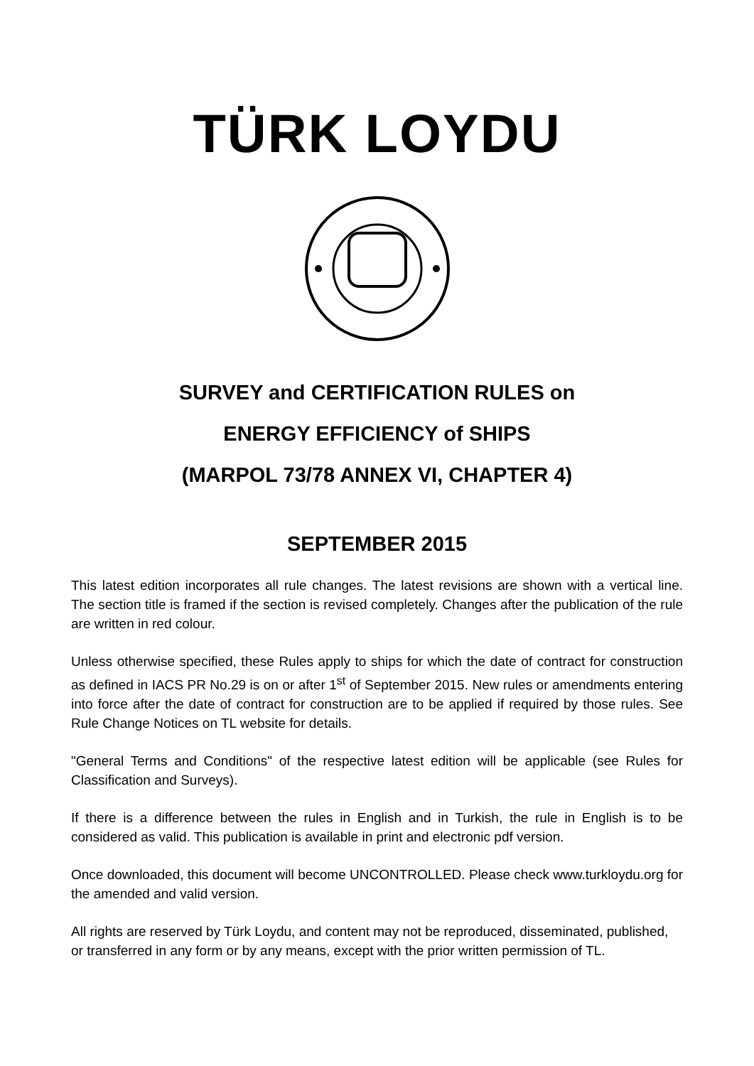TÜRK LOYDU
SURVEY and CERTIFICATION RULES on
ENERGY EFFICIENCY of SHIPS
(MARPOL 73/78 ANNEX VI, CHAPTER 4)
SEPTEMBER 2015
This latest edition incorporates all rule changes. The latest revisions are shown with a vertical line. The section title is framed if the section is revised completely. Changes after the publication of the rule are written in red colour.
Unless otherwise specified, these Rules apply to ships for which the date of contract for construction as defined in IACS PR No.29 is on or after 1<sup>st</sup> of September 2015. New rules or amendments entering into force after the date of contract for construction are to be applied if required by those rules. See Rule Change Notices on TL website for details.
"General Terms and Conditions" of the respective latest edition will be applicable (see Rules for Classification and Surveys).
If there is a difference between the rules in English and in Turkish, the rule in English is to be considered as valid. This publication is available in print and electronic pdf version.
Once downloaded, this document will become UNCONTROLLED. Please check www.turkloydu.org for the amended and valid version.
All rights are reserved by Türk Loydu, and content may not be reproduced, disseminated, published, or transferred in any form or by any means, except with the prior written permission of TL.